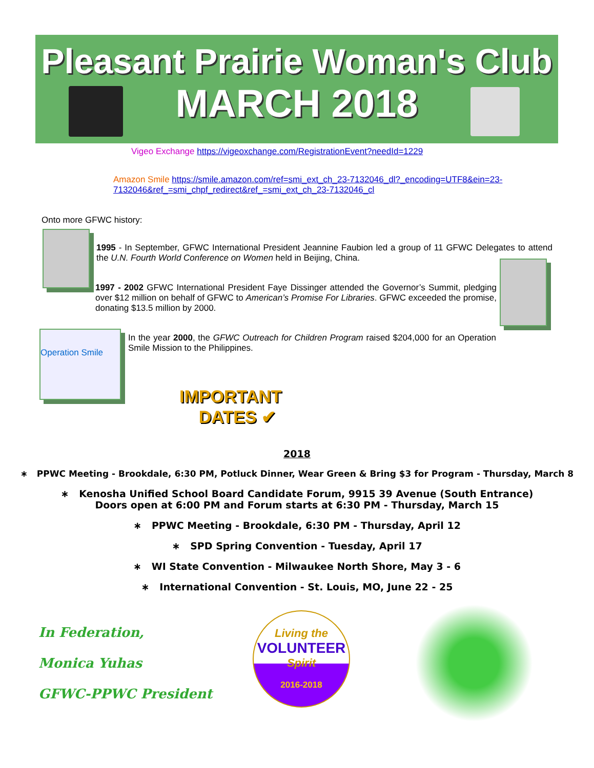Pleasant Prairie Woman's Club
MARCH 2018
Vigeo Exchange https://vigeoxchange.com/RegistrationEvent?needId=1229
Amazon Smile https://smile.amazon.com/ref=smi_ext_ch_23-7132046_dl?_encoding=UTF8&ein=23-7132046&ref_=smi_chpf_redirect&ref_=smi_ext_ch_23-7132046_cl
Onto more GFWC history:
1995 - In September, GFWC International President Jeannine Faubion led a group of 11 GFWC Delegates to attend the U.N. Fourth World Conference on Women held in Beijing, China.
1997 - 2002 GFWC International President Faye Dissinger attended the Governor’s Summit, pledging over $12 million on behalf of GFWC to American’s Promise For Libraries. GFWC exceeded the promise, donating $13.5 million by 2000.
Operation Smile
In the year 2000, the GFWC Outreach for Children Program raised $204,000 for an Operation Smile Mission to the Philippines.
IMPORTANT
DATES ✔
2018
∗ PPWC Meeting - Brookdale, 6:30 PM, Potluck Dinner, Wear Green & Bring $3 for Program - Thursday, March 8
∗ Kenosha Unified School Board Candidate Forum, 9915 39 Avenue (South Entrance)
Doors open at 6:00 PM and Forum starts at 6:30 PM - Thursday, March 15
∗ PPWC Meeting - Brookdale, 6:30 PM - Thursday, April 12
∗ SPD Spring Convention - Tuesday, April 17
∗ WI State Convention - Milwaukee North Shore, May 3 - 6
∗ International Convention - St. Louis, MO, June 22 - 25
In Federation,
Monica Yuhas
GFWC-PPWC President
Living the
VOLUNTEER
Spirit
2016-2018